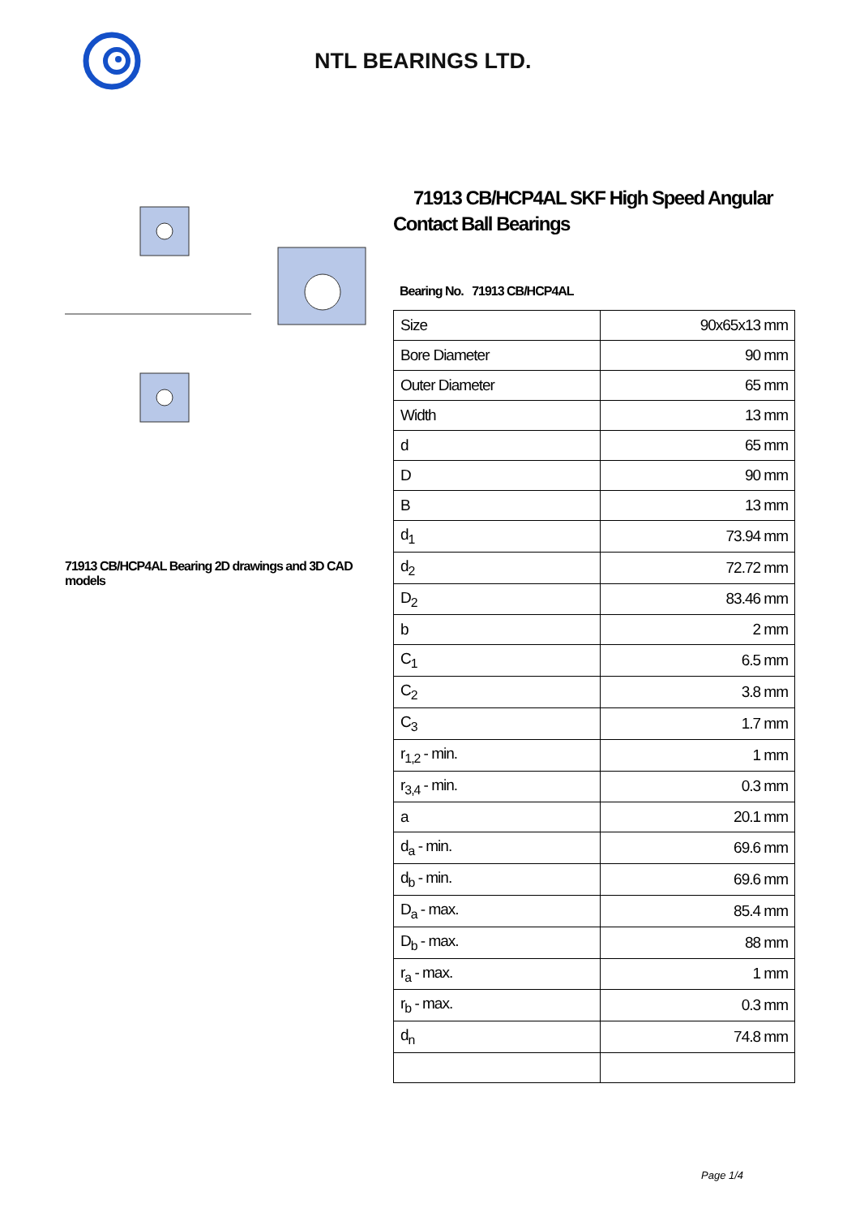NTL BEARINGS LTD.
71913 CB/HCP4AL Bearing 2D drawings and 3D CAD models
71913 CB/HCP4AL SKF High Speed Angular Contact Ball Bearings
Bearing No. 71913 CB/HCP4AL
| Size | 90x65x13 mm |
| Bore Diameter | 90 mm |
| Outer Diameter | 65 mm |
| Width | 13 mm |
| d | 65 mm |
| D | 90 mm |
| B | 13 mm |
| d<sub>1</sub> | 73.94 mm |
| d<sub>2</sub> | 72.72 mm |
| D<sub>2</sub> | 83.46 mm |
| b | 2 mm |
| C<sub>1</sub> | 6.5 mm |
| C<sub>2</sub> | 3.8 mm |
| C<sub>3</sub> | 1.7 mm |
| r<sub>1,2</sub> - min. | 1 mm |
| r<sub>3,4</sub> - min. | 0.3 mm |
| a | 20.1 mm |
| d<sub>a</sub> - min. | 69.6 mm |
| d<sub>b</sub> - min. | 69.6 mm |
| D<sub>a</sub> - max. | 85.4 mm |
| D<sub>b</sub> - max. | 88 mm |
| r<sub>a</sub> - max. | 1 mm |
| r<sub>b</sub> - max. | 0.3 mm |
| d<sub>n</sub> | 74.8 mm |
Page 1/4